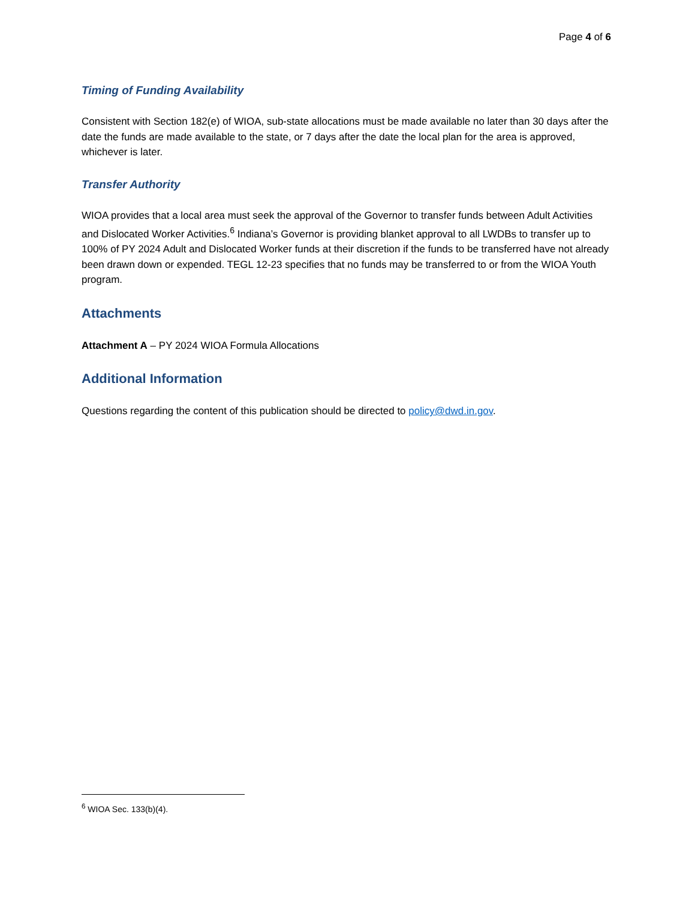Page 4 of 6
Timing of Funding Availability
Consistent with Section 182(e) of WIOA, sub-state allocations must be made available no later than 30 days after the date the funds are made available to the state, or 7 days after the date the local plan for the area is approved, whichever is later.
Transfer Authority
WIOA provides that a local area must seek the approval of the Governor to transfer funds between Adult Activities and Dislocated Worker Activities.<sup>6</sup> Indiana’s Governor is providing blanket approval to all LWDBs to transfer up to 100% of PY 2024 Adult and Dislocated Worker funds at their discretion if the funds to be transferred have not already been drawn down or expended. TEGL 12-23 specifies that no funds may be transferred to or from the WIOA Youth program.
Attachments
Attachment A – PY 2024 WIOA Formula Allocations
Additional Information
Questions regarding the content of this publication should be directed to policy@dwd.in.gov.
<sup>6</sup> WIOA Sec. 133(b)(4).